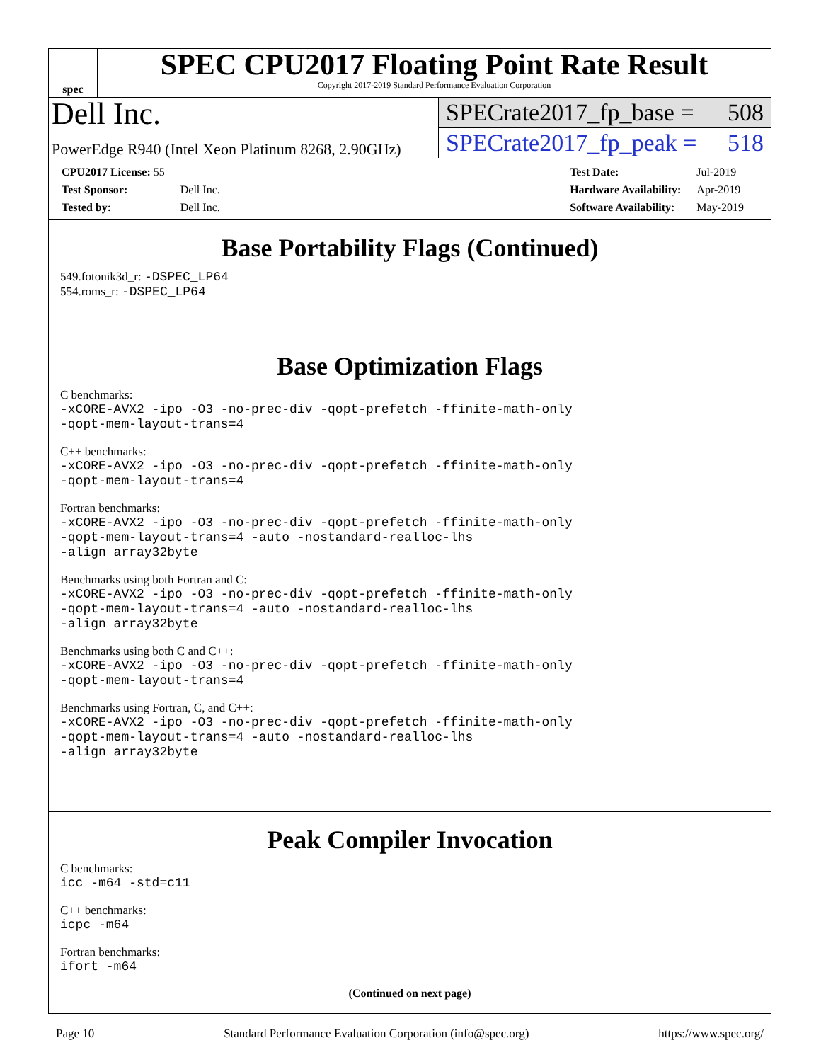spec
SPEC CPU2017 Floating Point Rate Result
Copyright 2017-2019 Standard Performance Evaluation Corporation
Dell Inc.
PowerEdge R940 (Intel Xeon Platinum 8268, 2.90GHz)
SPECrate2017_fp_base = 508
SPECrate2017_fp_peak = 518
| CPU2017 License: 55 | |
| Test Sponsor: | Dell Inc. |
| Tested by: | Dell Inc. |
| Test Date: | Jul-2019 |
| Hardware Availability: | Apr-2019 |
| Software Availability: | May-2019 |
Base Portability Flags (Continued)
549.fotonik3d_r: -DSPEC_LP64
554.roms_r: -DSPEC_LP64
Base Optimization Flags
C benchmarks:
-xCORE-AVX2 -ipo -O3 -no-prec-div -qopt-prefetch -ffinite-math-only
-qopt-mem-layout-trans=4
C++ benchmarks:
-xCORE-AVX2 -ipo -O3 -no-prec-div -qopt-prefetch -ffinite-math-only
-qopt-mem-layout-trans=4
Fortran benchmarks:
-xCORE-AVX2 -ipo -O3 -no-prec-div -qopt-prefetch -ffinite-math-only
-qopt-mem-layout-trans=4 -auto -nostandard-realloc-lhs
-align array32byte
Benchmarks using both Fortran and C:
-xCORE-AVX2 -ipo -O3 -no-prec-div -qopt-prefetch -ffinite-math-only
-qopt-mem-layout-trans=4 -auto -nostandard-realloc-lhs
-align array32byte
Benchmarks using both C and C++:
-xCORE-AVX2 -ipo -O3 -no-prec-div -qopt-prefetch -ffinite-math-only
-qopt-mem-layout-trans=4
Benchmarks using Fortran, C, and C++:
-xCORE-AVX2 -ipo -O3 -no-prec-div -qopt-prefetch -ffinite-math-only
-qopt-mem-layout-trans=4 -auto -nostandard-realloc-lhs
-align array32byte
Peak Compiler Invocation
C benchmarks:
icc -m64 -std=c11
C++ benchmarks:
icpc -m64
Fortran benchmarks:
ifort -m64
(Continued on next page)
Page 10 Standard Performance Evaluation Corporation (info@spec.org) https://www.spec.org/